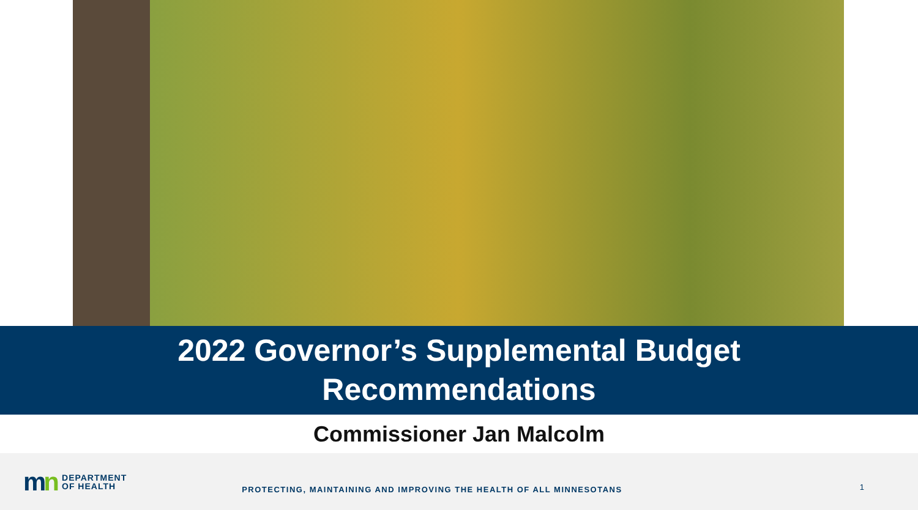2022 Governor’s Supplemental Budget
Recommendations
Commissioner Jan Malcolm
mn
DEPARTMENT
OF HEALTH
PROTECTING, MAINTAINING AND IMPROVING THE HEALTH OF ALL MINNESOTANS
1